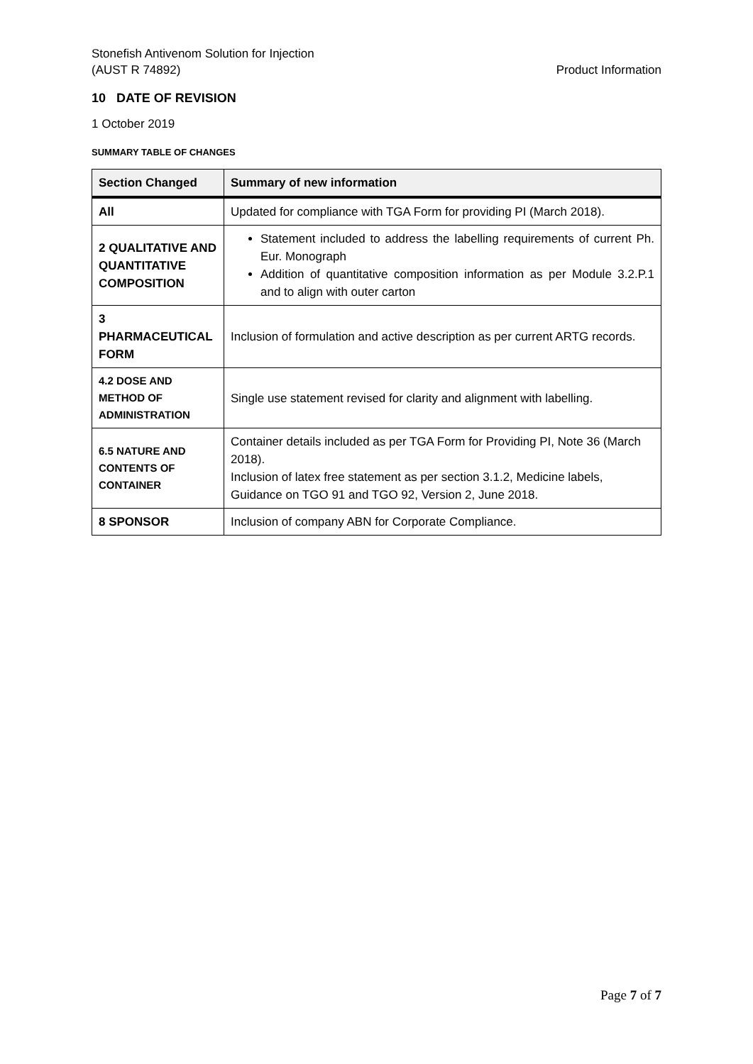Stonefish Antivenom Solution for Injection
(AUST R 74892)
Product Information
10 DATE OF REVISION
1 October 2019
SUMMARY TABLE OF CHANGES
| Section Changed | Summary of new information |
| --- | --- |
| All | Updated for compliance with TGA Form for providing PI (March 2018). |
| 2 QUALITATIVE AND QUANTITATIVE COMPOSITION | Statement included to address the labelling requirements of current Ph. Eur. Monograph Addition of quantitative composition information as per Module 3.2.P.1 and to align with outer carton |
| 3 PHARMACEUTICAL FORM | Inclusion of formulation and active description as per current ARTG records. |
| 4.2 DOSE AND METHOD OF ADMINISTRATION | Single use statement revised for clarity and alignment with labelling. |
| 6.5 NATURE AND CONTENTS OF CONTAINER | Container details included as per TGA Form for Providing PI, Note 36 (March 2018). Inclusion of latex free statement as per section 3.1.2, Medicine labels, Guidance on TGO 91 and TGO 92, Version 2, June 2018. |
| 8 SPONSOR | Inclusion of company ABN for Corporate Compliance. |
Page 7 of 7